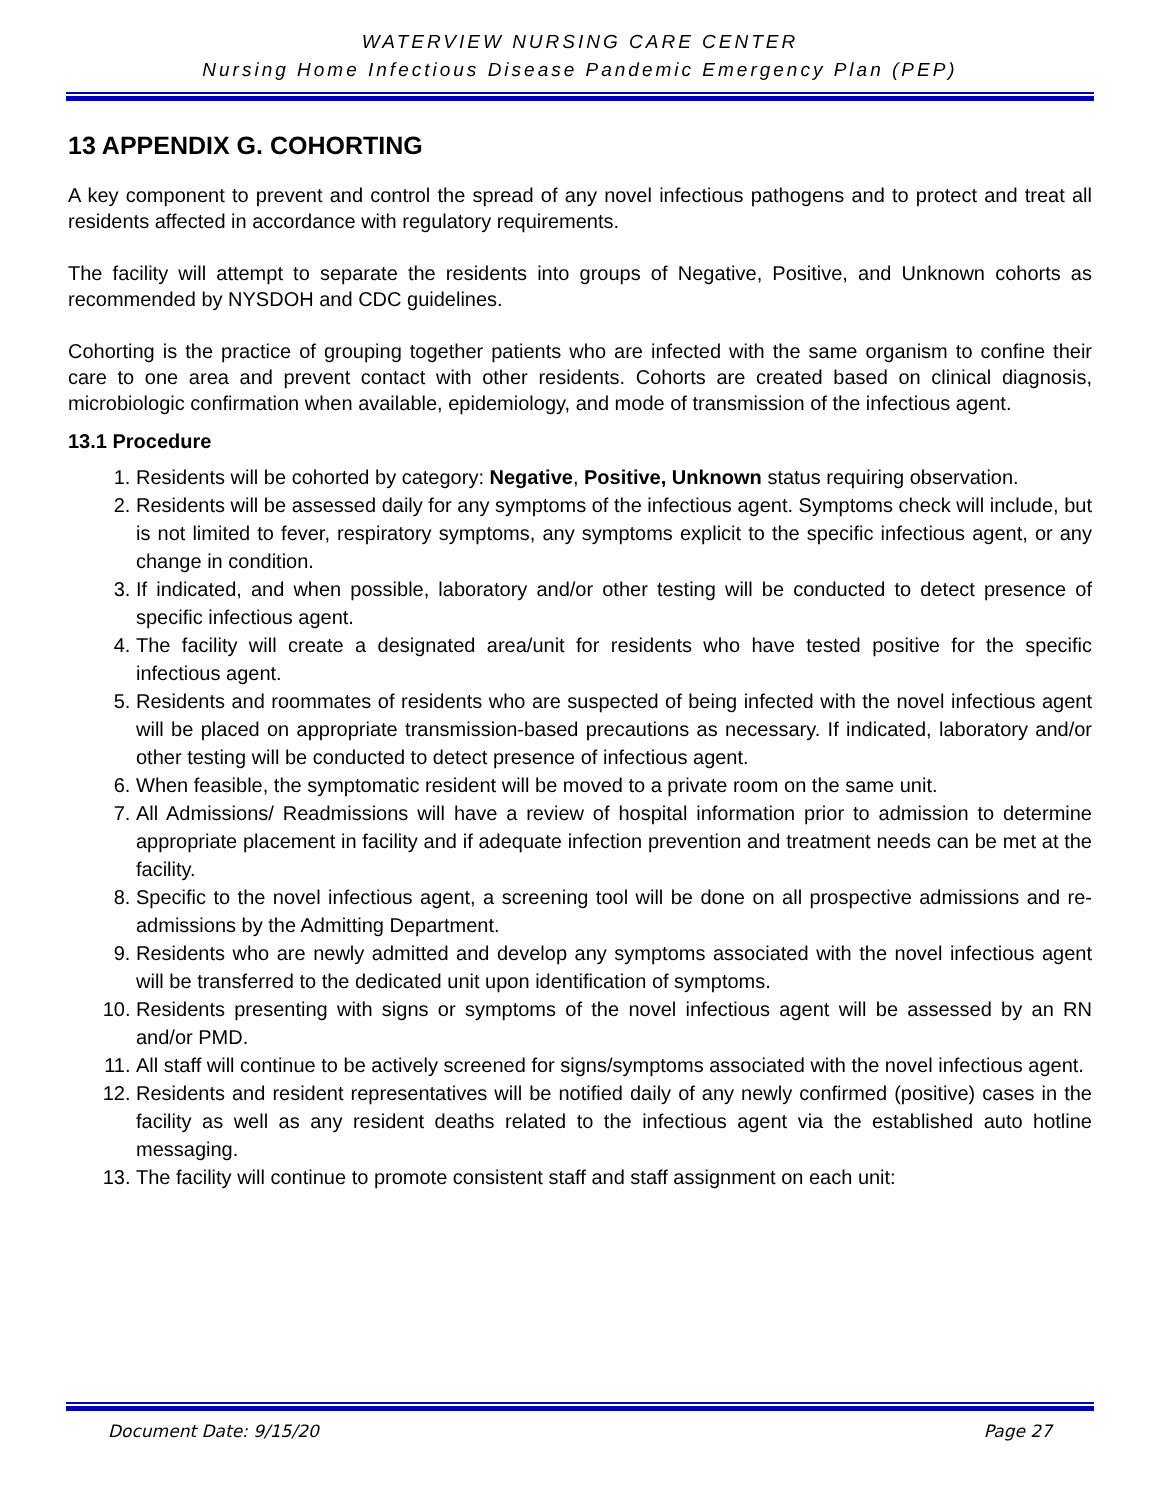WATERVIEW NURSING CARE CENTER
Nursing Home Infectious Disease Pandemic Emergency Plan (PEP)
13 APPENDIX G. COHORTING
A key component to prevent and control the spread of any novel infectious pathogens and to protect and treat all residents affected in accordance with regulatory requirements.
The facility will attempt to separate the residents into groups of Negative, Positive, and Unknown cohorts as recommended by NYSDOH and CDC guidelines.
Cohorting is the practice of grouping together patients who are infected with the same organism to confine their care to one area and prevent contact with other residents. Cohorts are created based on clinical diagnosis, microbiologic confirmation when available, epidemiology, and mode of transmission of the infectious agent.
13.1 Procedure
1. Residents will be cohorted by category: Negative, Positive, Unknown status requiring observation.
2. Residents will be assessed daily for any symptoms of the infectious agent. Symptoms check will include, but is not limited to fever, respiratory symptoms, any symptoms explicit to the specific infectious agent, or any change in condition.
3. If indicated, and when possible, laboratory and/or other testing will be conducted to detect presence of specific infectious agent.
4. The facility will create a designated area/unit for residents who have tested positive for the specific infectious agent.
5. Residents and roommates of residents who are suspected of being infected with the novel infectious agent will be placed on appropriate transmission-based precautions as necessary. If indicated, laboratory and/or other testing will be conducted to detect presence of infectious agent.
6. When feasible, the symptomatic resident will be moved to a private room on the same unit.
7. All Admissions/ Readmissions will have a review of hospital information prior to admission to determine appropriate placement in facility and if adequate infection prevention and treatment needs can be met at the facility.
8. Specific to the novel infectious agent, a screening tool will be done on all prospective admissions and re-admissions by the Admitting Department.
9. Residents who are newly admitted and develop any symptoms associated with the novel infectious agent will be transferred to the dedicated unit upon identification of symptoms.
10. Residents presenting with signs or symptoms of the novel infectious agent will be assessed by an RN and/or PMD.
11. All staff will continue to be actively screened for signs/symptoms associated with the novel infectious agent.
12. Residents and resident representatives will be notified daily of any newly confirmed (positive) cases in the facility as well as any resident deaths related to the infectious agent via the established auto hotline messaging.
13. The facility will continue to promote consistent staff and staff assignment on each unit:
Document Date: 9/15/20 Page 27